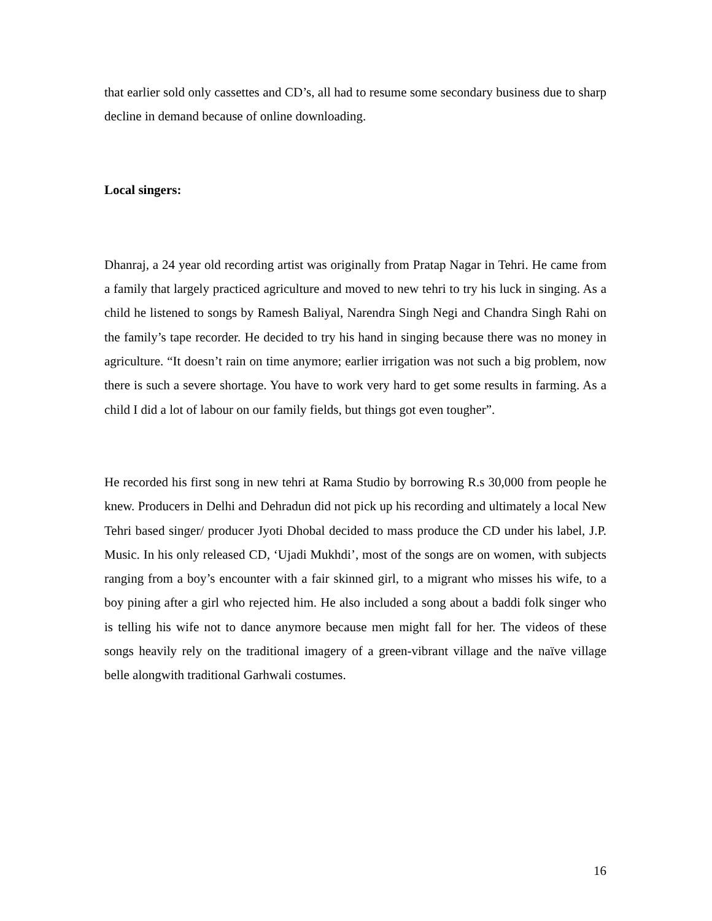that earlier sold only cassettes and CD’s, all had to resume some secondary business due to sharp decline in demand because of online downloading.
Local singers:
Dhanraj, a 24 year old recording artist was originally from Pratap Nagar in Tehri. He came from a family that largely practiced agriculture and moved to new tehri to try his luck in singing. As a child he listened to songs by Ramesh Baliyal, Narendra Singh Negi and Chandra Singh Rahi on the family’s tape recorder. He decided to try his hand in singing because there was no money in agriculture. “It doesn’t rain on time anymore; earlier irrigation was not such a big problem, now there is such a severe shortage. You have to work very hard to get some results in farming. As a child I did a lot of labour on our family fields, but things got even tougher”.
He recorded his first song in new tehri at Rama Studio by borrowing R.s 30,000 from people he knew. Producers in Delhi and Dehradun did not pick up his recording and ultimately a local New Tehri based singer/ producer Jyoti Dhobal decided to mass produce the CD under his label, J.P. Music. In his only released CD, ‘Ujadi Mukhdi’, most of the songs are on women, with subjects ranging from a boy’s encounter with a fair skinned girl, to a migrant who misses his wife, to a boy pining after a girl who rejected him. He also included a song about a baddi folk singer who is telling his wife not to dance anymore because men might fall for her. The videos of these songs heavily rely on the traditional imagery of a green-vibrant village and the naïve village belle alongwith traditional Garhwali costumes.
16